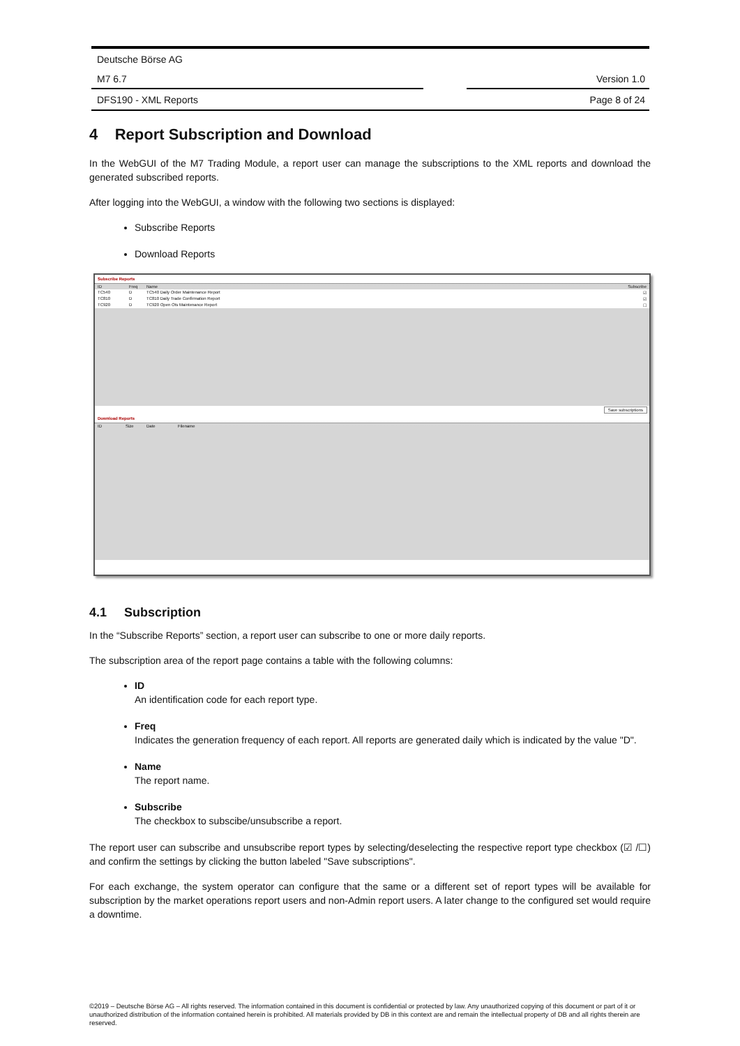Deutsche Börse AG
M7 6.7 Version 1.0
DFS190 - XML Reports Page 8 of 24
4 Report Subscription and Download
In the WebGUI of the M7 Trading Module, a report user can manage the subscriptions to the XML reports and download the generated subscribed reports.
After logging into the WebGUI, a window with the following two sections is displayed:
Subscribe Reports
Download Reports
Subscribe Reports
ID Freq Name Subscribe
TC540 D TC540 Daily Order Maintenance Report ☑
TC810 D TC810 Daily Trade Confirmation Report ☑
TC920 D TC920 Open Ots Maintenance Report ☐
Save subscriptions
Download Reports
ID Size Date Filename
4.1 Subscription
In the “Subscribe Reports” section, a report user can subscribe to one or more daily reports.
The subscription area of the report page contains a table with the following columns:
ID
An identification code for each report type.
Freq
Indicates the generation frequency of each report. All reports are generated daily which is indicated by the value "D".
Name
The report name.
Subscribe
The checkbox to subscibe/unsubscribe a report.
The report user can subscribe and unsubscribe report types by selecting/deselecting the respective report type checkbox (☑ /☐) and confirm the settings by clicking the button labeled "Save subscriptions".
For each exchange, the system operator can configure that the same or a different set of report types will be available for subscription by the market operations report users and non-Admin report users. A later change to the configured set would require a downtime.
©2019 – Deutsche Börse AG – All rights reserved. The information contained in this document is confidential or protected by law. Any unauthorized copying of this document or part of it or unauthorized distribution of the information contained herein is prohibited. All materials provided by DB in this context are and remain the intellectual property of DB and all rights therein are reserved.